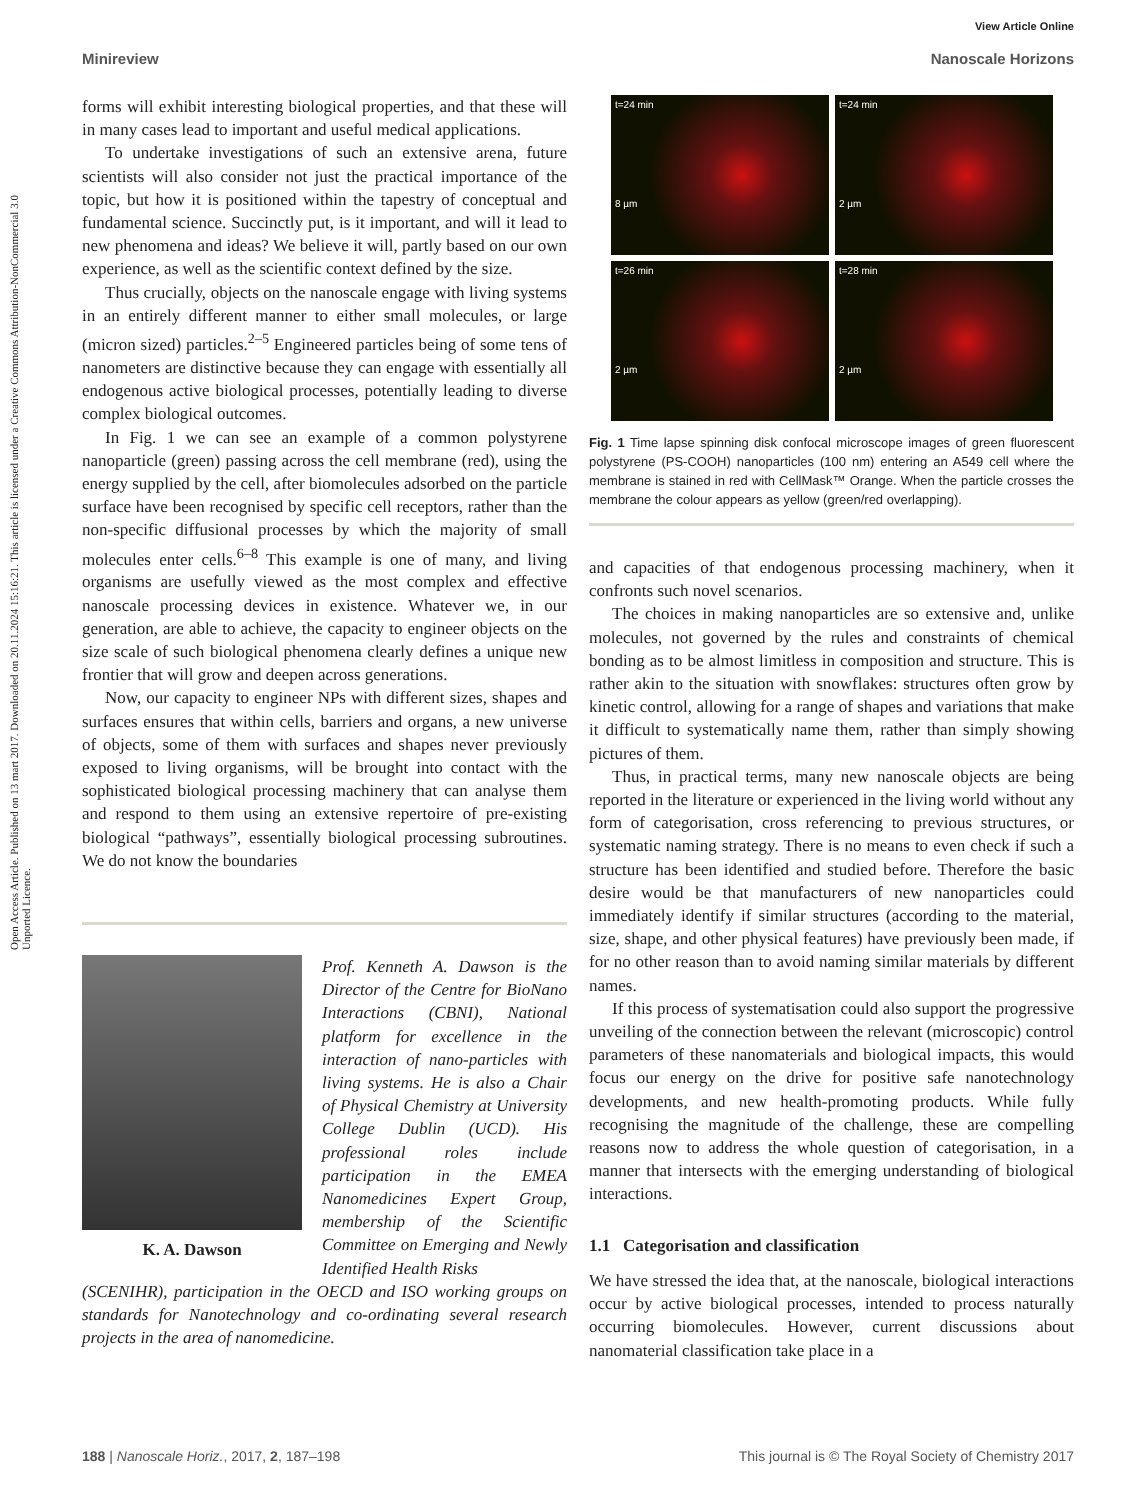Open Access Article. Published on 13 mart 2017. Downloaded on 20.11.2024 15:16:21. This article is licensed under a Creative Commons Attribution-NonCommercial 3.0 Unported Licence.
View Article Online
Minireview Nanoscale Horizons
forms will exhibit interesting biological properties, and that these will in many cases lead to important and useful medical applications.
To undertake investigations of such an extensive arena, future scientists will also consider not just the practical importance of the topic, but how it is positioned within the tapestry of conceptual and fundamental science. Succinctly put, is it important, and will it lead to new phenomena and ideas? We believe it will, partly based on our own experience, as well as the scientific context defined by the size.
Thus crucially, objects on the nanoscale engage with living systems in an entirely different manner to either small molecules, or large (micron sized) particles.<sup>2–5</sup> Engineered particles being of some tens of nanometers are distinctive because they can engage with essentially all endogenous active biological processes, potentially leading to diverse complex biological outcomes.
In Fig. 1 we can see an example of a common polystyrene nanoparticle (green) passing across the cell membrane (red), using the energy supplied by the cell, after biomolecules adsorbed on the particle surface have been recognised by specific cell receptors, rather than the non-specific diffusional processes by which the majority of small molecules enter cells.<sup>6–8</sup> This example is one of many, and living organisms are usefully viewed as the most complex and effective nanoscale processing devices in existence. Whatever we, in our generation, are able to achieve, the capacity to engineer objects on the size scale of such biological phenomena clearly defines a unique new frontier that will grow and deepen across generations.
Now, our capacity to engineer NPs with different sizes, shapes and surfaces ensures that within cells, barriers and organs, a new universe of objects, some of them with surfaces and shapes never previously exposed to living organisms, will be brought into contact with the sophisticated biological processing machinery that can analyse them and respond to them using an extensive repertoire of pre-existing biological “pathways”, essentially biological processing subroutines. We do not know the boundaries
K. A. Dawson
Prof. Kenneth A. Dawson is the Director of the Centre for BioNano Interactions (CBNI), National platform for excellence in the interaction of nano-particles with living systems. He is also a Chair of Physical Chemistry at University College Dublin (UCD). His professional roles include participation in the EMEA Nanomedicines Expert Group, membership of the Scientific Committee on Emerging and Newly Identified Health Risks
(SCENIHR), participation in the OECD and ISO working groups on standards for Nanotechnology and co-ordinating several research projects in the area of nanomedicine.
t=24 min
8 µm
t=24 min
2 µm
t=26 min
2 µm
t=28 min
2 µm
Fig. 1 Time lapse spinning disk confocal microscope images of green fluorescent polystyrene (PS-COOH) nanoparticles (100 nm) entering an A549 cell where the membrane is stained in red with CellMask™ Orange. When the particle crosses the membrane the colour appears as yellow (green/red overlapping).
and capacities of that endogenous processing machinery, when it confronts such novel scenarios.
The choices in making nanoparticles are so extensive and, unlike molecules, not governed by the rules and constraints of chemical bonding as to be almost limitless in composition and structure. This is rather akin to the situation with snowflakes: structures often grow by kinetic control, allowing for a range of shapes and variations that make it difficult to systematically name them, rather than simply showing pictures of them.
Thus, in practical terms, many new nanoscale objects are being reported in the literature or experienced in the living world without any form of categorisation, cross referencing to previous structures, or systematic naming strategy. There is no means to even check if such a structure has been identified and studied before. Therefore the basic desire would be that manufacturers of new nanoparticles could immediately identify if similar structures (according to the material, size, shape, and other physical features) have previously been made, if for no other reason than to avoid naming similar materials by different names.
If this process of systematisation could also support the progressive unveiling of the connection between the relevant (microscopic) control parameters of these nanomaterials and biological impacts, this would focus our energy on the drive for positive safe nanotechnology developments, and new health-promoting products. While fully recognising the magnitude of the challenge, these are compelling reasons now to address the whole question of categorisation, in a manner that intersects with the emerging understanding of biological interactions.
1.1 Categorisation and classification
We have stressed the idea that, at the nanoscale, biological interactions occur by active biological processes, intended to process naturally occurring biomolecules. However, current discussions about nanomaterial classification take place in a
188 | Nanoscale Horiz., 2017, 2, 187–198 This journal is © The Royal Society of Chemistry 2017